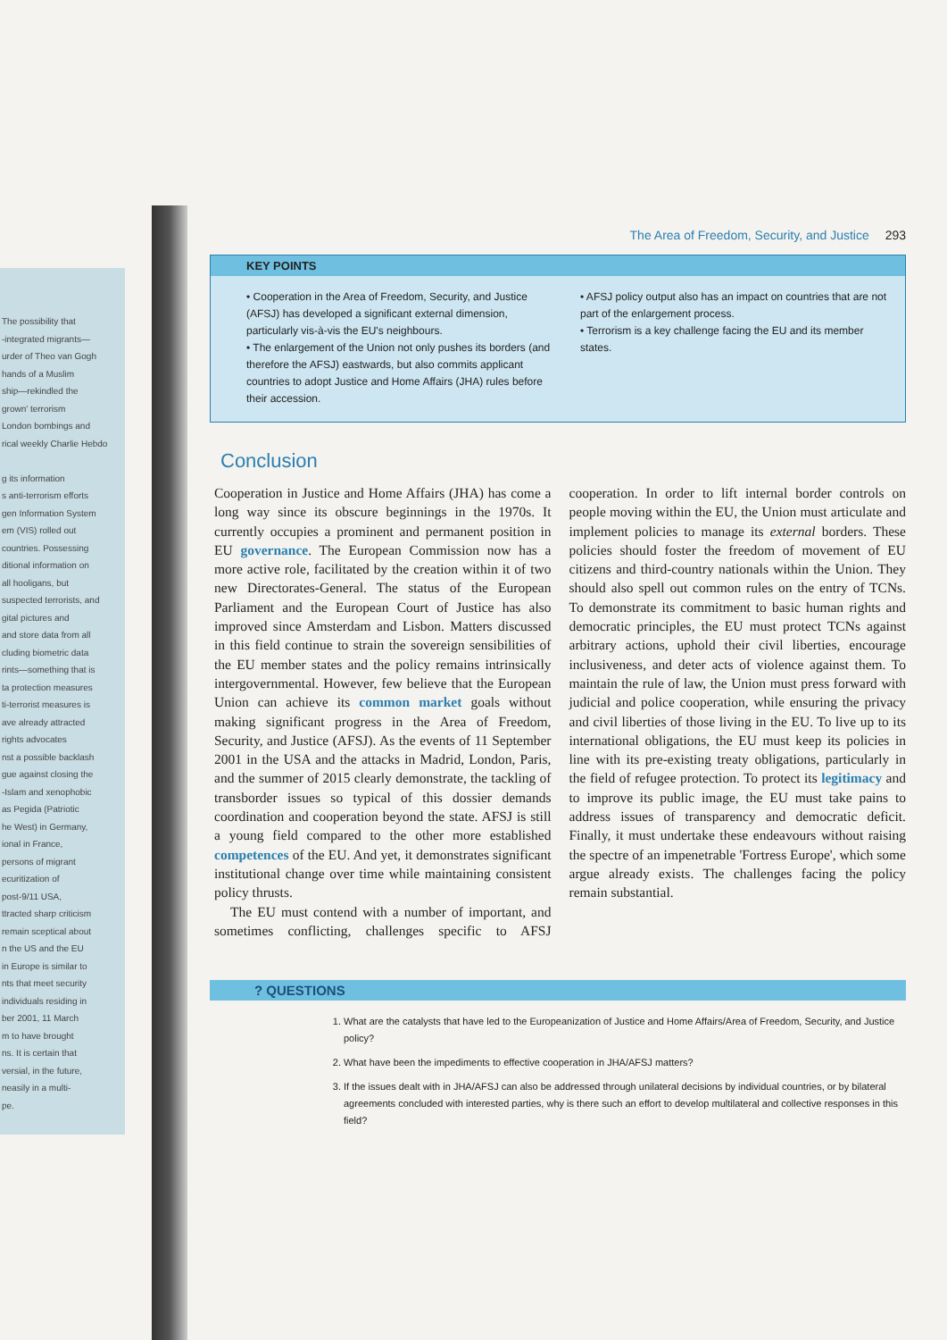The possibility that
-integrated migrants—
urder of Theo van Gogh
hands of a Muslim
ship—rekindled the
grown' terrorism
London bombings and
rical weekly Charlie Hebdo
g its information
s anti-terrorism efforts
gen Information System
em (VIS) rolled out
countries. Possessing
ditional information on
all hooligans, but
suspected terrorists, and
gital pictures and
and store data from all
cluding biometric data
rints—something that is
ta protection measures
ti-terrorist measures is
ave already attracted
rights advocates
nst a possible backlash
gue against closing the
-Islam and xenophobic
as Pegida (Patriotic
he West) in Germany,
ional in France,
persons of migrant
ecuritization of
post-9/11 USA,
ttracted sharp criticism
remain sceptical about
n the US and the EU
in Europe is similar to
nts that meet security
individuals residing in
ber 2001, 11 March
m to have brought
ns. It is certain that
versial, in the future,
neasily in a multi-
pe.
The Area of Freedom, Security, and Justice 293
KEY POINTS
• Cooperation in the Area of Freedom, Security, and Justice (AFSJ) has developed a significant external dimension, particularly vis-à-vis the EU's neighbours.
• The enlargement of the Union not only pushes its borders (and therefore the AFSJ) eastwards, but also commits applicant countries to adopt Justice and Home Affairs (JHA) rules before their accession.
• AFSJ policy output also has an impact on countries that are not part of the enlargement process.
• Terrorism is a key challenge facing the EU and its member states.
Conclusion
Cooperation in Justice and Home Affairs (JHA) has come a long way since its obscure beginnings in the 1970s. It currently occupies a prominent and permanent position in EU governance. The European Commission now has a more active role, facilitated by the creation within it of two new Directorates-General. The status of the European Parliament and the European Court of Justice has also improved since Amsterdam and Lisbon. Matters discussed in this field continue to strain the sovereign sensibilities of the EU member states and the policy remains intrinsically intergovernmental. However, few believe that the European Union can achieve its common market goals without making significant progress in the Area of Freedom, Security, and Justice (AFSJ). As the events of 11 September 2001 in the USA and the attacks in Madrid, London, Paris, and the summer of 2015 clearly demonstrate, the tackling of transborder issues so typical of this dossier demands coordination and cooperation beyond the state. AFSJ is still a young field compared to the other more established competences of the EU. And yet, it demonstrates significant institutional change over time while maintaining consistent policy thrusts.
The EU must contend with a number of important, and sometimes conflicting, challenges specific to AFSJ cooperation. In order to lift internal border controls on people moving within the EU, the Union must articulate and implement policies to manage its external borders. These policies should foster the freedom of movement of EU citizens and third-country nationals within the Union. They should also spell out common rules on the entry of TCNs. To demonstrate its commitment to basic human rights and democratic principles, the EU must protect TCNs against arbitrary actions, uphold their civil liberties, encourage inclusiveness, and deter acts of violence against them. To maintain the rule of law, the Union must press forward with judicial and police cooperation, while ensuring the privacy and civil liberties of those living in the EU. To live up to its international obligations, the EU must keep its policies in line with its pre-existing treaty obligations, particularly in the field of refugee protection. To protect its legitimacy and to improve its public image, the EU must take pains to address issues of transparency and democratic deficit. Finally, it must undertake these endeavours without raising the spectre of an impenetrable 'Fortress Europe', which some argue already exists. The challenges facing the policy remain substantial.
? QUESTIONS
1. What are the catalysts that have led to the Europeanization of Justice and Home Affairs/Area of Freedom, Security, and Justice policy?
2. What have been the impediments to effective cooperation in JHA/AFSJ matters?
3. If the issues dealt with in JHA/AFSJ can also be addressed through unilateral decisions by individual countries, or by bilateral agreements concluded with interested parties, why is there such an effort to develop multilateral and collective responses in this field?